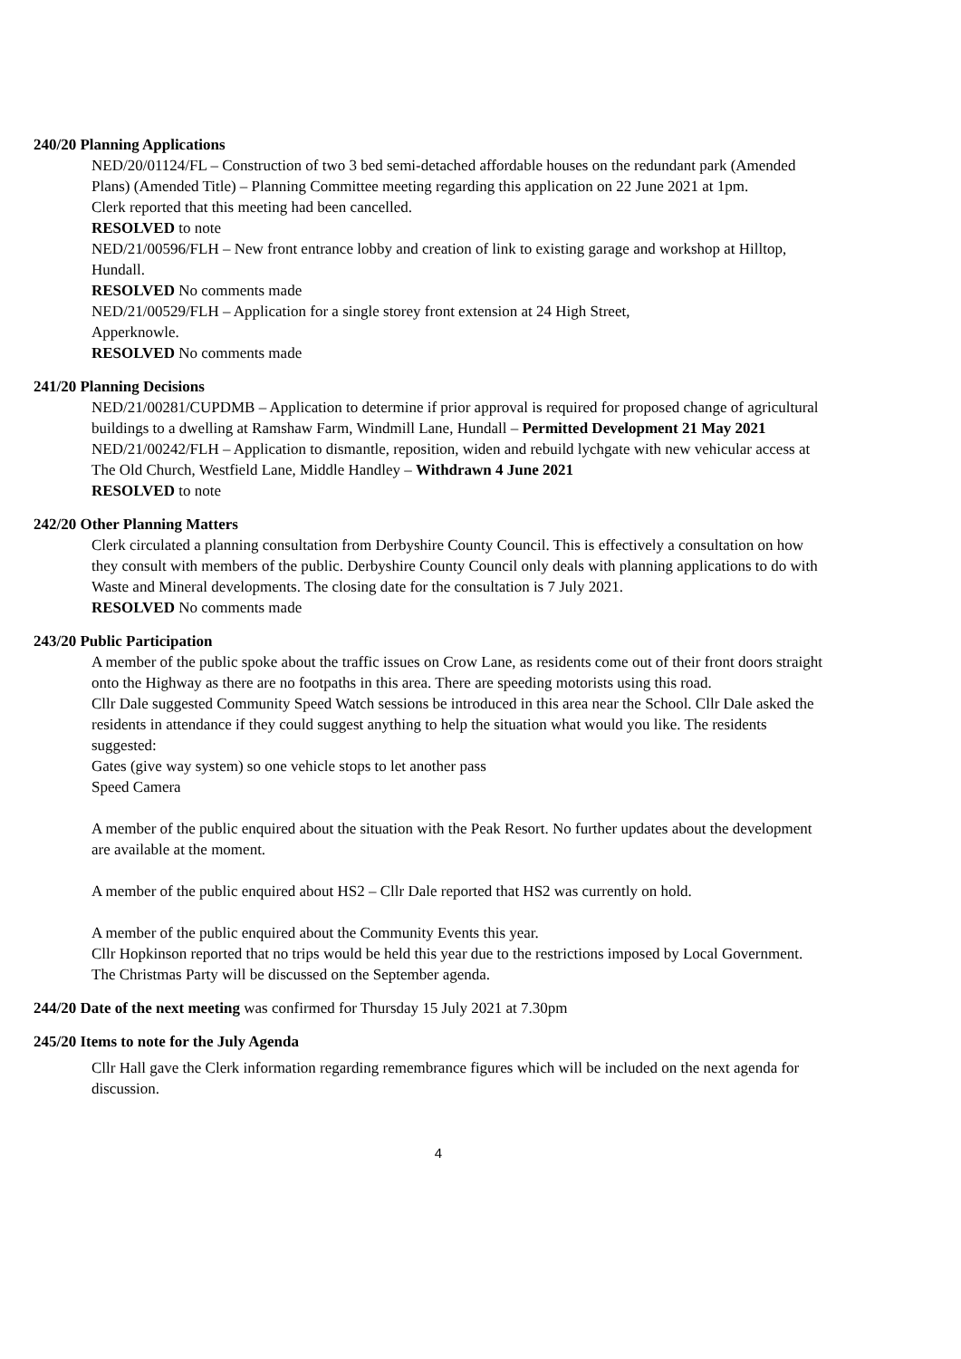240/20 Planning Applications
NED/20/01124/FL – Construction of two 3 bed semi-detached affordable houses on the redundant park (Amended Plans) (Amended Title) – Planning Committee meeting regarding this application on 22 June 2021 at 1pm.
Clerk reported that this meeting had been cancelled.
RESOLVED to note
NED/21/00596/FLH – New front entrance lobby and creation of link to existing garage and workshop at Hilltop, Hundall.
RESOLVED No comments made
NED/21/00529/FLH – Application for a single storey front extension at 24 High Street,
Apperknowle.
RESOLVED No comments made
241/20 Planning Decisions
NED/21/00281/CUPDMB – Application to determine if prior approval is required for proposed change of agricultural buildings to a dwelling at Ramshaw Farm, Windmill Lane, Hundall – Permitted Development 21 May 2021
NED/21/00242/FLH – Application to dismantle, reposition, widen and rebuild lychgate with new vehicular access at The Old Church, Westfield Lane, Middle Handley – Withdrawn 4 June 2021
RESOLVED to note
242/20 Other Planning Matters
Clerk circulated a planning consultation from Derbyshire County Council. This is effectively a consultation on how they consult with members of the public. Derbyshire County Council only deals with planning applications to do with Waste and Mineral developments. The closing date for the consultation is 7 July 2021.
RESOLVED No comments made
243/20 Public Participation
A member of the public spoke about the traffic issues on Crow Lane, as residents come out of their front doors straight onto the Highway as there are no footpaths in this area. There are speeding motorists using this road.
Cllr Dale suggested Community Speed Watch sessions be introduced in this area near the School. Cllr Dale asked the residents in attendance if they could suggest anything to help the situation what would you like. The residents suggested:
Gates (give way system) so one vehicle stops to let another pass
Speed Camera
A member of the public enquired about the situation with the Peak Resort. No further updates about the development are available at the moment.
A member of the public enquired about HS2 – Cllr Dale reported that HS2 was currently on hold.
A member of the public enquired about the Community Events this year.
Cllr Hopkinson reported that no trips would be held this year due to the restrictions imposed by Local Government. The Christmas Party will be discussed on the September agenda.
244/20 Date of the next meeting was confirmed for Thursday 15 July 2021 at 7.30pm
245/20 Items to note for the July Agenda
Cllr Hall gave the Clerk information regarding remembrance figures which will be included on the next agenda for discussion.
4